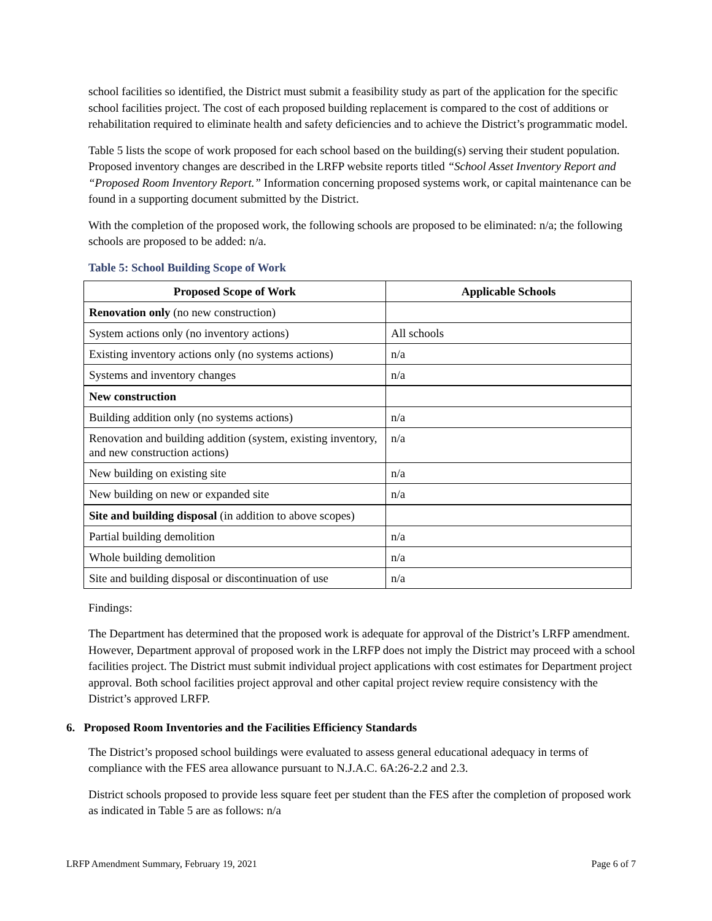school facilities so identified, the District must submit a feasibility study as part of the application for the specific school facilities project. The cost of each proposed building replacement is compared to the cost of additions or rehabilitation required to eliminate health and safety deficiencies and to achieve the District’s programmatic model.
Table 5 lists the scope of work proposed for each school based on the building(s) serving their student population. Proposed inventory changes are described in the LRFP website reports titled “School Asset Inventory Report and “Proposed Room Inventory Report.” Information concerning proposed systems work, or capital maintenance can be found in a supporting document submitted by the District.
With the completion of the proposed work, the following schools are proposed to be eliminated: n/a; the following schools are proposed to be added: n/a.
Table 5: School Building Scope of Work
| Proposed Scope of Work | Applicable Schools |
| --- | --- |
| Renovation only (no new construction) | |
| System actions only (no inventory actions) | All schools |
| Existing inventory actions only (no systems actions) | n/a |
| Systems and inventory changes | n/a |
| New construction | |
| Building addition only (no systems actions) | n/a |
| Renovation and building addition (system, existing inventory, and new construction actions) | n/a |
| New building on existing site | n/a |
| New building on new or expanded site | n/a |
| Site and building disposal (in addition to above scopes) | |
| Partial building demolition | n/a |
| Whole building demolition | n/a |
| Site and building disposal or discontinuation of use | n/a |
Findings:
The Department has determined that the proposed work is adequate for approval of the District’s LRFP amendment. However, Department approval of proposed work in the LRFP does not imply the District may proceed with a school facilities project. The District must submit individual project applications with cost estimates for Department project approval. Both school facilities project approval and other capital project review require consistency with the District’s approved LRFP.
6. Proposed Room Inventories and the Facilities Efficiency Standards
The District’s proposed school buildings were evaluated to assess general educational adequacy in terms of compliance with the FES area allowance pursuant to N.J.A.C. 6A:26-2.2 and 2.3.
District schools proposed to provide less square feet per student than the FES after the completion of proposed work as indicated in Table 5 are as follows: n/a
LRFP Amendment Summary, February 19, 2021 Page 6 of 7